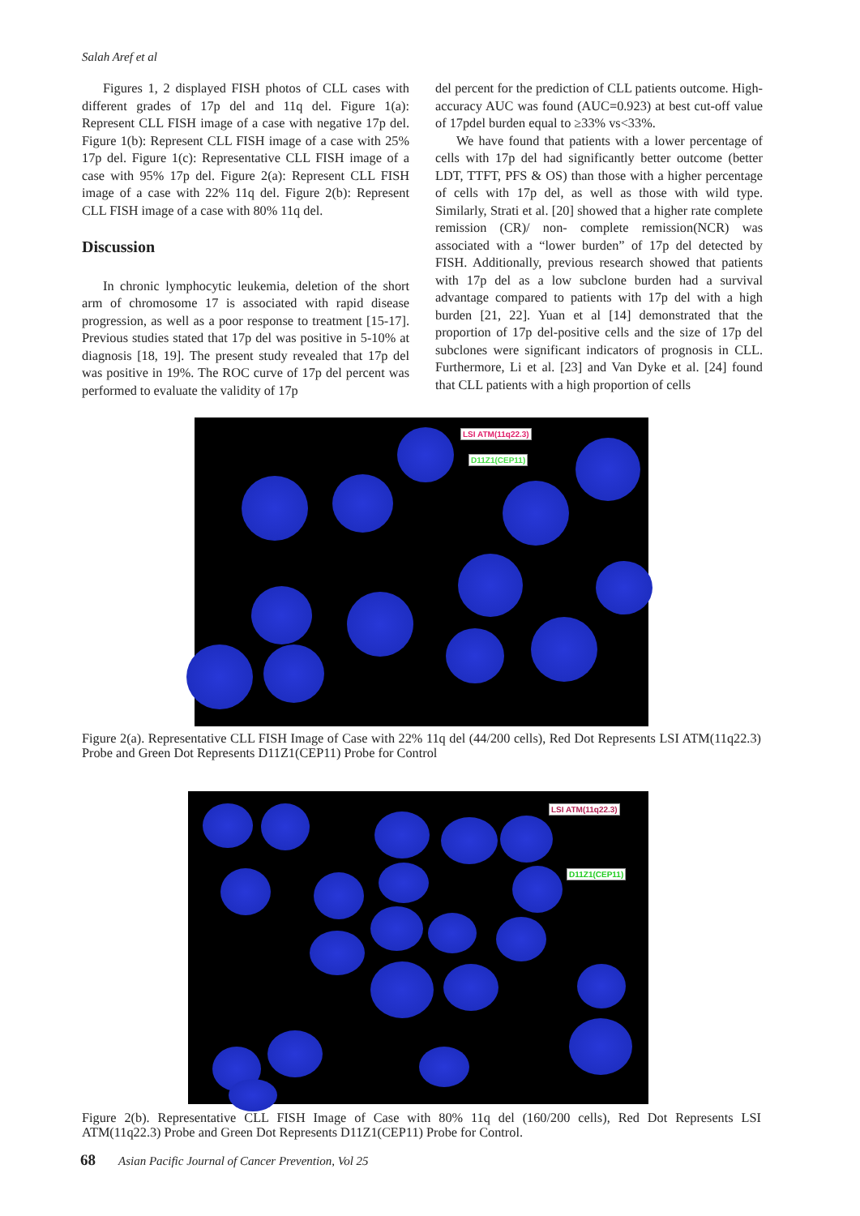Salah Aref et al
Figures 1, 2 displayed FISH photos of CLL cases with different grades of 17p del and 11q del. Figure 1(a): Represent CLL FISH image of a case with negative 17p del. Figure 1(b): Represent CLL FISH image of a case with 25% 17p del. Figure 1(c): Representative CLL FISH image of a case with 95% 17p del. Figure 2(a): Represent CLL FISH image of a case with 22% 11q del. Figure 2(b): Represent CLL FISH image of a case with 80% 11q del.
Discussion
In chronic lymphocytic leukemia, deletion of the short arm of chromosome 17 is associated with rapid disease progression, as well as a poor response to treatment [15-17]. Previous studies stated that 17p del was positive in 5-10% at diagnosis [18, 19]. The present study revealed that 17p del was positive in 19%. The ROC curve of 17p del percent was performed to evaluate the validity of 17p
del percent for the prediction of CLL patients outcome. High-accuracy AUC was found (AUC=0.923) at best cut-off value of 17pdel burden equal to ≥33% vs<33%.
We have found that patients with a lower percentage of cells with 17p del had significantly better outcome (better LDT, TTFT, PFS & OS) than those with a higher percentage of cells with 17p del, as well as those with wild type. Similarly, Strati et al. [20] showed that a higher rate complete remission (CR)/ non- complete remission(NCR) was associated with a “lower burden” of 17p del detected by FISH. Additionally, previous research showed that patients with 17p del as a low subclone burden had a survival advantage compared to patients with 17p del with a high burden [21, 22]. Yuan et al [14] demonstrated that the proportion of 17p del-positive cells and the size of 17p del subclones were significant indicators of prognosis in CLL. Furthermore, Li et al. [23] and Van Dyke et al. [24] found that CLL patients with a high proportion of cells
LSI ATM(11q22.3)
D11Z1(CEP11)
Figure 2(a). Representative CLL FISH Image of Case with 22% 11q del (44/200 cells), Red Dot Represents LSI ATM(11q22.3) Probe and Green Dot Represents D11Z1(CEP11) Probe for Control
LSI ATM(11q22.3)
D11Z1(CEP11)
Figure 2(b). Representative CLL FISH Image of Case with 80% 11q del (160/200 cells), Red Dot Represents LSI ATM(11q22.3) Probe and Green Dot Represents D11Z1(CEP11) Probe for Control.
68 Asian Pacific Journal of Cancer Prevention, Vol 25